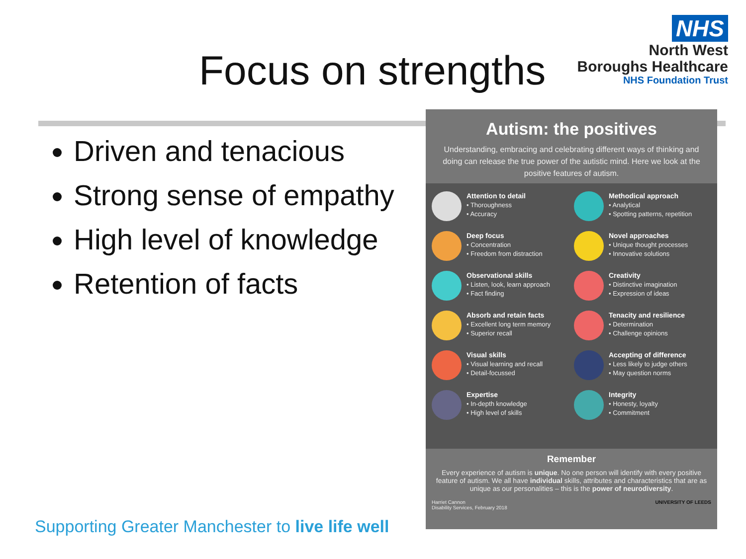Focus on strengths
NHS
North West
Boroughs Healthcare
NHS Foundation Trust
Driven and tenacious
Strong sense of empathy
High level of knowledge
Retention of facts
Autism: the positives
Understanding, embracing and celebrating different ways of thinking and doing can release the true power of the autistic mind. Here we look at the positive features of autism.
Attention to detail
• Thoroughness
• Accuracy
Methodical approach
• Analytical
• Spotting patterns, repetition
Deep focus
• Concentration
• Freedom from distraction
Novel approaches
• Unique thought processes
• Innovative solutions
Observational skills
• Listen, look, learn approach
• Fact finding
Creativity
• Distinctive imagination
• Expression of ideas
Absorb and retain facts
• Excellent long term memory
• Superior recall
Tenacity and resilience
• Determination
• Challenge opinions
Visual skills
• Visual learning and recall
• Detail-focussed
Accepting of difference
• Less likely to judge others
• May question norms
Expertise
• In-depth knowledge
• High level of skills
Integrity
• Honesty, loyalty
• Commitment
Remember
Every experience of autism is unique. No one person will identify with every positive feature of autism. We all have individual skills, attributes and characteristics that are as unique as our personalities – this is the power of neurodiversity.
Harriet Cannon
Disability Services, February 2018 UNIVERSITY OF LEEDS
Supporting Greater Manchester to live life well